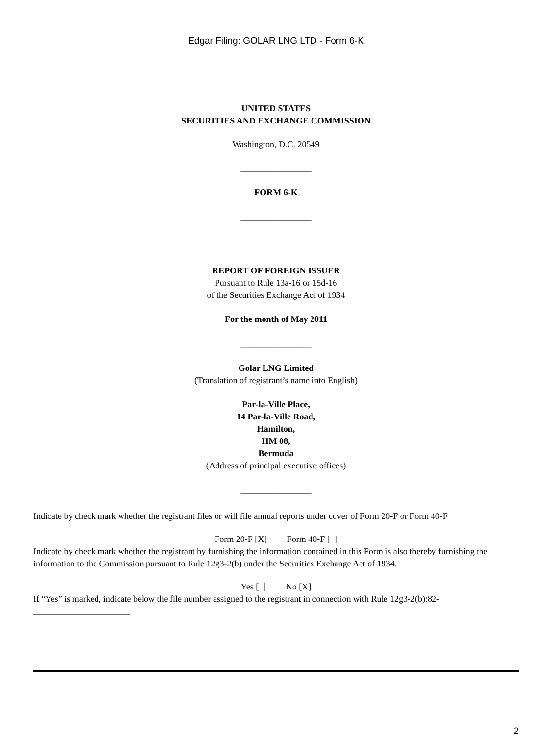Edgar Filing: GOLAR LNG LTD - Form 6-K
UNITED STATES
SECURITIES AND EXCHANGE COMMISSION
Washington, D.C. 20549
________________
FORM 6-K
________________
REPORT OF FOREIGN ISSUER
Pursuant to Rule 13a-16 or 15d-16
of the Securities Exchange Act of 1934
For the month of May 2011
________________
Golar LNG Limited
(Translation of registrant’s name into English)
Par-la-Ville Place,
14 Par-la-Ville Road,
Hamilton,
HM 08,
Bermuda
(Address of principal executive offices)
________________
Indicate by check mark whether the registrant files or will file annual reports under cover of Form 20-F or Form 40-F
Form 20-F [X] Form 40-F [ ]
Indicate by check mark whether the registrant by furnishing the information contained in this Form is also thereby furnishing the information to the Commission pursuant to Rule 12g3-2(b) under the Securities Exchange Act of 1934.
Yes [ ] No [X]
If “Yes” is marked, indicate below the file number assigned to the registrant in connection with Rule 12g3-2(b):82-______________________
2